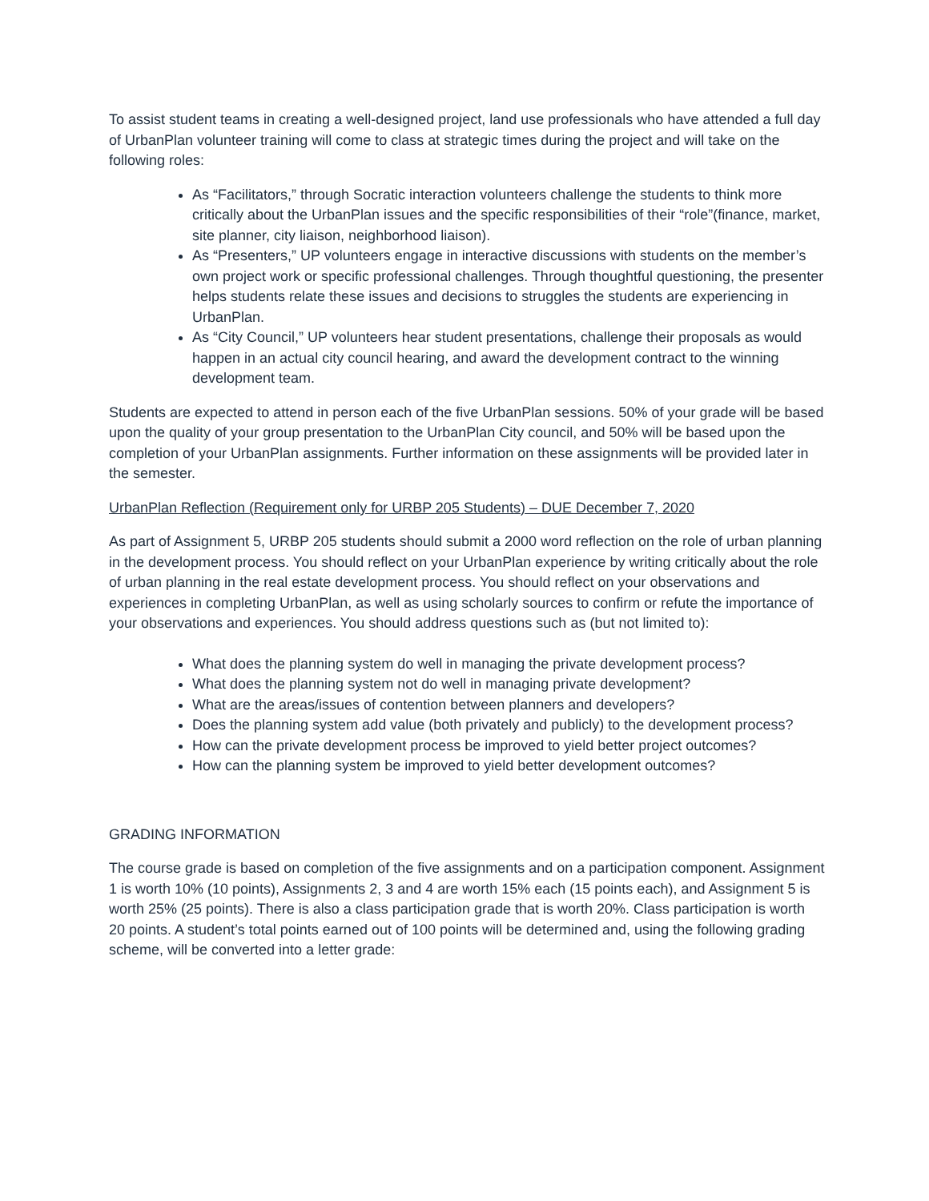To assist student teams in creating a well-designed project, land use professionals who have attended a full day of UrbanPlan volunteer training will come to class at strategic times during the project and will take on the following roles:
As “Facilitators,” through Socratic interaction volunteers challenge the students to think more critically about the UrbanPlan issues and the specific responsibilities of their “role”(finance, market, site planner, city liaison, neighborhood liaison).
As “Presenters,” UP volunteers engage in interactive discussions with students on the member’s own project work or specific professional challenges. Through thoughtful questioning, the presenter helps students relate these issues and decisions to struggles the students are experiencing in UrbanPlan.
As “City Council,” UP volunteers hear student presentations, challenge their proposals as would happen in an actual city council hearing, and award the development contract to the winning development team.
Students are expected to attend in person each of the five UrbanPlan sessions. 50% of your grade will be based upon the quality of your group presentation to the UrbanPlan City council, and 50% will be based upon the completion of your UrbanPlan assignments. Further information on these assignments will be provided later in the semester.
UrbanPlan Reflection (Requirement only for URBP 205 Students) – DUE December 7, 2020
As part of Assignment 5, URBP 205 students should submit a 2000 word reflection on the role of urban planning in the development process. You should reflect on your UrbanPlan experience by writing critically about the role of urban planning in the real estate development process. You should reflect on your observations and experiences in completing UrbanPlan, as well as using scholarly sources to confirm or refute the importance of your observations and experiences. You should address questions such as (but not limited to):
What does the planning system do well in managing the private development process?
What does the planning system not do well in managing private development?
What are the areas/issues of contention between planners and developers?
Does the planning system add value (both privately and publicly) to the development process?
How can the private development process be improved to yield better project outcomes?
How can the planning system be improved to yield better development outcomes?
GRADING INFORMATION
The course grade is based on completion of the five assignments and on a participation component. Assignment 1 is worth 10% (10 points), Assignments 2, 3 and 4 are worth 15% each (15 points each), and Assignment 5 is worth 25% (25 points). There is also a class participation grade that is worth 20%. Class participation is worth 20 points. A student’s total points earned out of 100 points will be determined and, using the following grading scheme, will be converted into a letter grade: